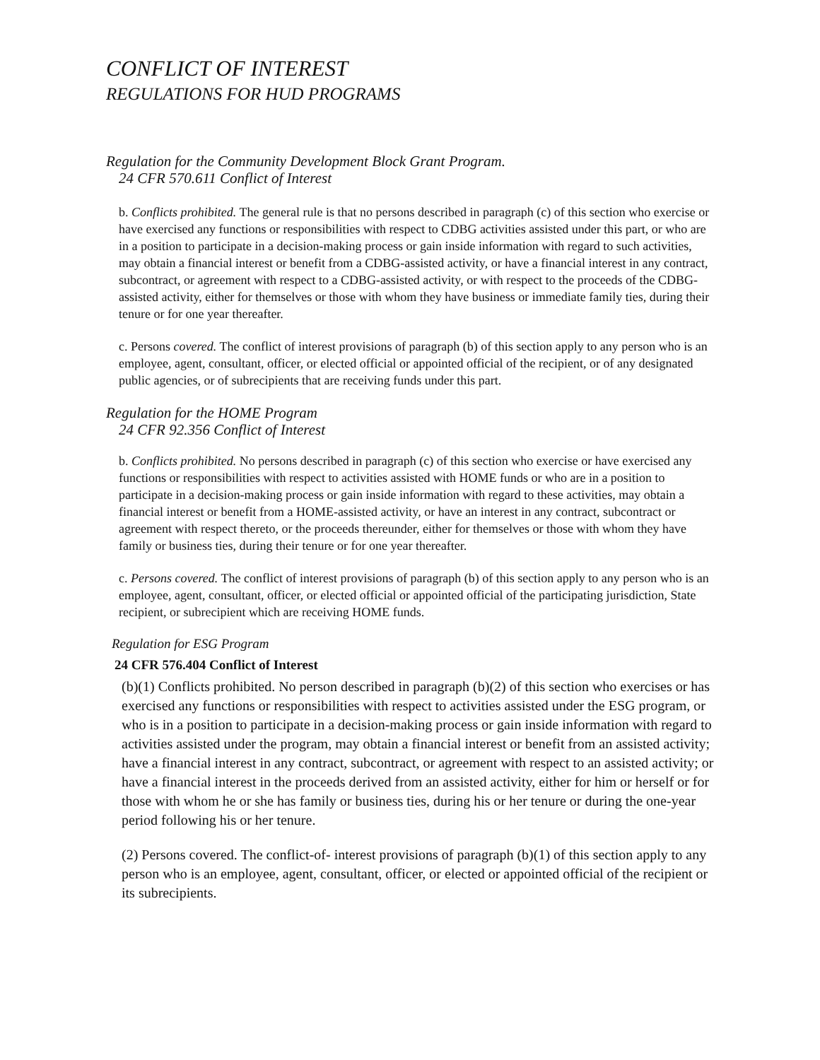CONFLICT OF INTEREST
REGULATIONS FOR HUD PROGRAMS
Regulation for the Community Development Block Grant Program.
24 CFR 570.611 Conflict of Interest
b. Conflicts prohibited. The general rule is that no persons described in paragraph (c) of this section who exercise or have exercised any functions or responsibilities with respect to CDBG activities assisted under this part, or who are in a position to participate in a decision-making process or gain inside information with regard to such activities, may obtain a financial interest or benefit from a CDBG-assisted activity, or have a financial interest in any contract, subcontract, or agreement with respect to a CDBG-assisted activity, or with respect to the proceeds of the CDBG-assisted activity, either for themselves or those with whom they have business or immediate family ties, during their tenure or for one year thereafter.
c. Persons covered. The conflict of interest provisions of paragraph (b) of this section apply to any person who is an employee, agent, consultant, officer, or elected official or appointed official of the recipient, or of any designated public agencies, or of subrecipients that are receiving funds under this part.
Regulation for the HOME Program
24 CFR 92.356 Conflict of Interest
b. Conflicts prohibited. No persons described in paragraph (c) of this section who exercise or have exercised any functions or responsibilities with respect to activities assisted with HOME funds or who are in a position to participate in a decision-making process or gain inside information with regard to these activities, may obtain a financial interest or benefit from a HOME-assisted activity, or have an interest in any contract, subcontract or agreement with respect thereto, or the proceeds thereunder, either for themselves or those with whom they have family or business ties, during their tenure or for one year thereafter.
c. Persons covered. The conflict of interest provisions of paragraph (b) of this section apply to any person who is an employee, agent, consultant, officer, or elected official or appointed official of the participating jurisdiction, State recipient, or subrecipient which are receiving HOME funds.
Regulation for ESG Program
24 CFR 576.404 Conflict of Interest
(b)(1) Conflicts prohibited. No person described in paragraph (b)(2) of this section who exercises or has exercised any functions or responsibilities with respect to activities assisted under the ESG program, or who is in a position to participate in a decision-making process or gain inside information with regard to activities assisted under the program, may obtain a financial interest or benefit from an assisted activity; have a financial interest in any contract, subcontract, or agreement with respect to an assisted activity; or have a financial interest in the proceeds derived from an assisted activity, either for him or herself or for those with whom he or she has family or business ties, during his or her tenure or during the one-year period following his or her tenure.
(2) Persons covered. The conflict-of- interest provisions of paragraph (b)(1) of this section apply to any person who is an employee, agent, consultant, officer, or elected or appointed official of the recipient or its subrecipients.